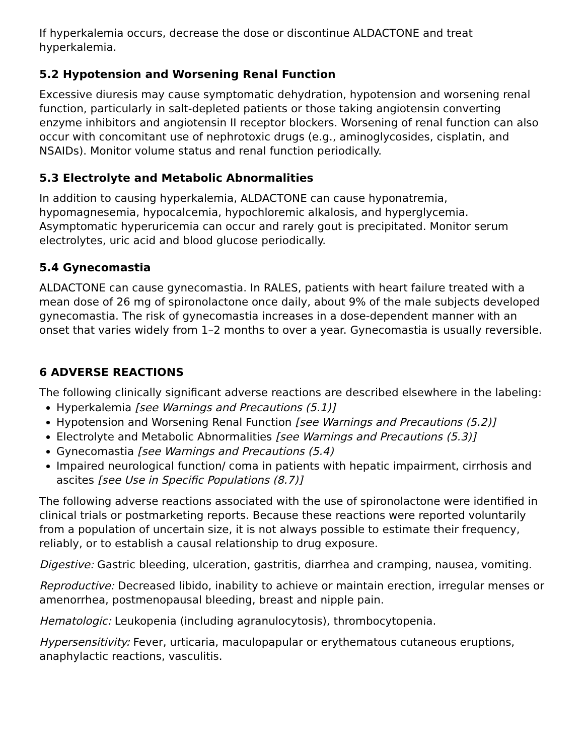If hyperkalemia occurs, decrease the dose or discontinue ALDACTONE and treat hyperkalemia.
5.2 Hypotension and Worsening Renal Function
Excessive diuresis may cause symptomatic dehydration, hypotension and worsening renal function, particularly in salt-depleted patients or those taking angiotensin converting enzyme inhibitors and angiotensin II receptor blockers. Worsening of renal function can also occur with concomitant use of nephrotoxic drugs (e.g., aminoglycosides, cisplatin, and NSAIDs). Monitor volume status and renal function periodically.
5.3 Electrolyte and Metabolic Abnormalities
In addition to causing hyperkalemia, ALDACTONE can cause hyponatremia, hypomagnesemia, hypocalcemia, hypochloremic alkalosis, and hyperglycemia. Asymptomatic hyperuricemia can occur and rarely gout is precipitated. Monitor serum electrolytes, uric acid and blood glucose periodically.
5.4 Gynecomastia
ALDACTONE can cause gynecomastia. In RALES, patients with heart failure treated with a mean dose of 26 mg of spironolactone once daily, about 9% of the male subjects developed gynecomastia. The risk of gynecomastia increases in a dose-dependent manner with an onset that varies widely from 1–2 months to over a year. Gynecomastia is usually reversible.
6 ADVERSE REACTIONS
The following clinically significant adverse reactions are described elsewhere in the labeling:
Hyperkalemia [see Warnings and Precautions (5.1)]
Hypotension and Worsening Renal Function [see Warnings and Precautions (5.2)]
Electrolyte and Metabolic Abnormalities [see Warnings and Precautions (5.3)]
Gynecomastia [see Warnings and Precautions (5.4)
Impaired neurological function/ coma in patients with hepatic impairment, cirrhosis and ascites [see Use in Specific Populations (8.7)]
The following adverse reactions associated with the use of spironolactone were identified in clinical trials or postmarketing reports. Because these reactions were reported voluntarily from a population of uncertain size, it is not always possible to estimate their frequency, reliably, or to establish a causal relationship to drug exposure.
Digestive: Gastric bleeding, ulceration, gastritis, diarrhea and cramping, nausea, vomiting.
Reproductive: Decreased libido, inability to achieve or maintain erection, irregular menses or amenorrhea, postmenopausal bleeding, breast and nipple pain.
Hematologic: Leukopenia (including agranulocytosis), thrombocytopenia.
Hypersensitivity: Fever, urticaria, maculopapular or erythematous cutaneous eruptions, anaphylactic reactions, vasculitis.